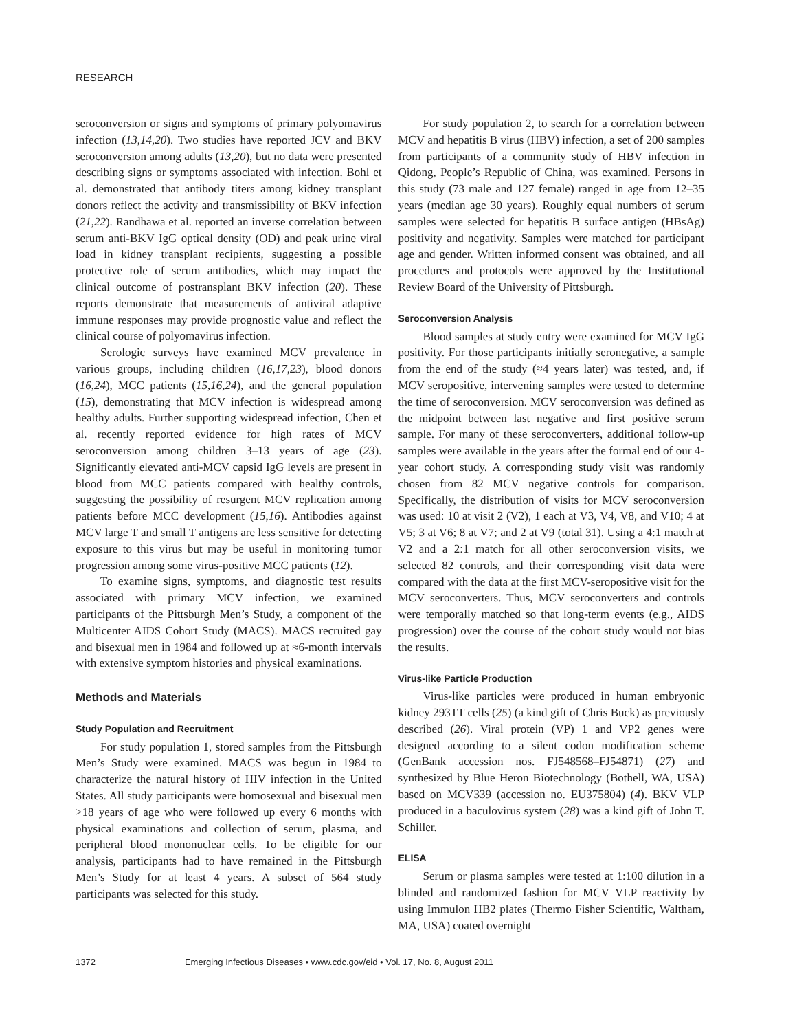RESEARCH
seroconversion or signs and symptoms of primary polyomavirus infection (13,14,20). Two studies have reported JCV and BKV seroconversion among adults (13,20), but no data were presented describing signs or symptoms associated with infection. Bohl et al. demonstrated that antibody titers among kidney transplant donors reflect the activity and transmissibility of BKV infection (21,22). Randhawa et al. reported an inverse correlation between serum anti-BKV IgG optical density (OD) and peak urine viral load in kidney transplant recipients, suggesting a possible protective role of serum antibodies, which may impact the clinical outcome of postransplant BKV infection (20). These reports demonstrate that measurements of antiviral adaptive immune responses may provide prognostic value and reflect the clinical course of polyomavirus infection.
Serologic surveys have examined MCV prevalence in various groups, including children (16,17,23), blood donors (16,24), MCC patients (15,16,24), and the general population (15), demonstrating that MCV infection is widespread among healthy adults. Further supporting widespread infection, Chen et al. recently reported evidence for high rates of MCV seroconversion among children 3–13 years of age (23). Significantly elevated anti-MCV capsid IgG levels are present in blood from MCC patients compared with healthy controls, suggesting the possibility of resurgent MCV replication among patients before MCC development (15,16). Antibodies against MCV large T and small T antigens are less sensitive for detecting exposure to this virus but may be useful in monitoring tumor progression among some virus-positive MCC patients (12).
To examine signs, symptoms, and diagnostic test results associated with primary MCV infection, we examined participants of the Pittsburgh Men’s Study, a component of the Multicenter AIDS Cohort Study (MACS). MACS recruited gay and bisexual men in 1984 and followed up at ≈6-month intervals with extensive symptom histories and physical examinations.
Methods and Materials
Study Population and Recruitment
For study population 1, stored samples from the Pittsburgh Men’s Study were examined. MACS was begun in 1984 to characterize the natural history of HIV infection in the United States. All study participants were homosexual and bisexual men >18 years of age who were followed up every 6 months with physical examinations and collection of serum, plasma, and peripheral blood mononuclear cells. To be eligible for our analysis, participants had to have remained in the Pittsburgh Men’s Study for at least 4 years. A subset of 564 study participants was selected for this study.
For study population 2, to search for a correlation between MCV and hepatitis B virus (HBV) infection, a set of 200 samples from participants of a community study of HBV infection in Qidong, People’s Republic of China, was examined. Persons in this study (73 male and 127 female) ranged in age from 12–35 years (median age 30 years). Roughly equal numbers of serum samples were selected for hepatitis B surface antigen (HBsAg) positivity and negativity. Samples were matched for participant age and gender. Written informed consent was obtained, and all procedures and protocols were approved by the Institutional Review Board of the University of Pittsburgh.
Seroconversion Analysis
Blood samples at study entry were examined for MCV IgG positivity. For those participants initially seronegative, a sample from the end of the study (≈4 years later) was tested, and, if MCV seropositive, intervening samples were tested to determine the time of seroconversion. MCV seroconversion was defined as the midpoint between last negative and first positive serum sample. For many of these seroconverters, additional follow-up samples were available in the years after the formal end of our 4-year cohort study. A corresponding study visit was randomly chosen from 82 MCV negative controls for comparison. Specifically, the distribution of visits for MCV seroconversion was used: 10 at visit 2 (V2), 1 each at V3, V4, V8, and V10; 4 at V5; 3 at V6; 8 at V7; and 2 at V9 (total 31). Using a 4:1 match at V2 and a 2:1 match for all other seroconversion visits, we selected 82 controls, and their corresponding visit data were compared with the data at the first MCV-seropositive visit for the MCV seroconverters. Thus, MCV seroconverters and controls were temporally matched so that long-term events (e.g., AIDS progression) over the course of the cohort study would not bias the results.
Virus-like Particle Production
Virus-like particles were produced in human embryonic kidney 293TT cells (25) (a kind gift of Chris Buck) as previously described (26). Viral protein (VP) 1 and VP2 genes were designed according to a silent codon modification scheme (GenBank accession nos. FJ548568–FJ54871) (27) and synthesized by Blue Heron Biotechnology (Bothell, WA, USA) based on MCV339 (accession no. EU375804) (4). BKV VLP produced in a baculovirus system (28) was a kind gift of John T. Schiller.
ELISA
Serum or plasma samples were tested at 1:100 dilution in a blinded and randomized fashion for MCV VLP reactivity by using Immulon HB2 plates (Thermo Fisher Scientific, Waltham, MA, USA) coated overnight
1372 Emerging Infectious Diseases • www.cdc.gov/eid • Vol. 17, No. 8, August 2011